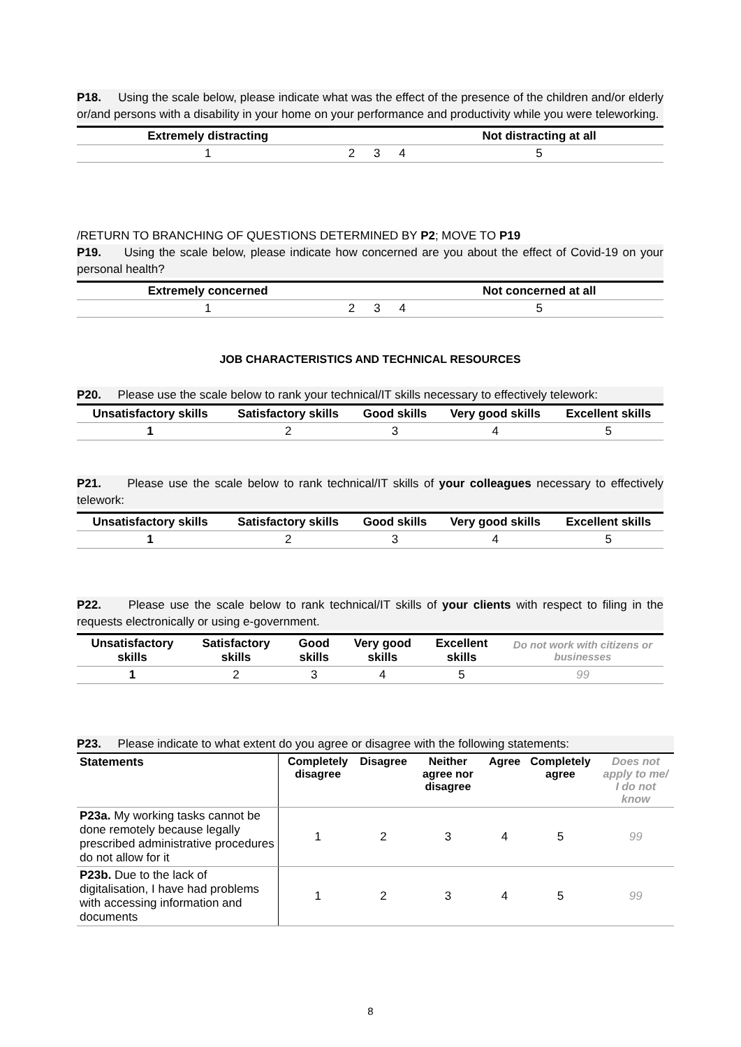P18. Using the scale below, please indicate what was the effect of the presence of the children and/or elderly or/and persons with a disability in your home on your performance and productivity while you were teleworking.
| Extremely distracting | | | | Not distracting at all |
| --- | --- | --- | --- | --- |
| 1 | 2 | 3 | 4 | 5 |
/RETURN TO BRANCHING OF QUESTIONS DETERMINED BY P2; MOVE TO P19
P19. Using the scale below, please indicate how concerned are you about the effect of Covid-19 on your personal health?
| Extremely concerned | | | | Not concerned at all |
| --- | --- | --- | --- | --- |
| 1 | 2 | 3 | 4 | 5 |
JOB CHARACTERISTICS AND TECHNICAL RESOURCES
P20. Please use the scale below to rank your technical/IT skills necessary to effectively telework:
| Unsatisfactory skills | Satisfactory skills | Good skills | Very good skills | Excellent skills |
| --- | --- | --- | --- | --- |
| 1 | 2 | 3 | 4 | 5 |
P21. Please use the scale below to rank technical/IT skills of your colleagues necessary to effectively telework:
| Unsatisfactory skills | Satisfactory skills | Good skills | Very good skills | Excellent skills |
| --- | --- | --- | --- | --- |
| 1 | 2 | 3 | 4 | 5 |
P22. Please use the scale below to rank technical/IT skills of your clients with respect to filing in the requests electronically or using e-government.
| Unsatisfactory skills | Satisfactory skills | Good skills | Very good skills | Excellent skills | Do not work with citizens or businesses |
| --- | --- | --- | --- | --- | --- |
| 1 | 2 | 3 | 4 | 5 | 99 |
P23. Please indicate to what extent do you agree or disagree with the following statements:
| Statements | Completely disagree | Disagree | Neither agree nor disagree | Agree | Completely agree | Does not apply to me/ I do not know |
| --- | --- | --- | --- | --- | --- | --- |
| P23a. My working tasks cannot be done remotely because legally prescribed administrative procedures do not allow for it | 1 | 2 | 3 | 4 | 5 | 99 |
| P23b. Due to the lack of digitalisation, I have had problems with accessing information and documents | 1 | 2 | 3 | 4 | 5 | 99 |
8